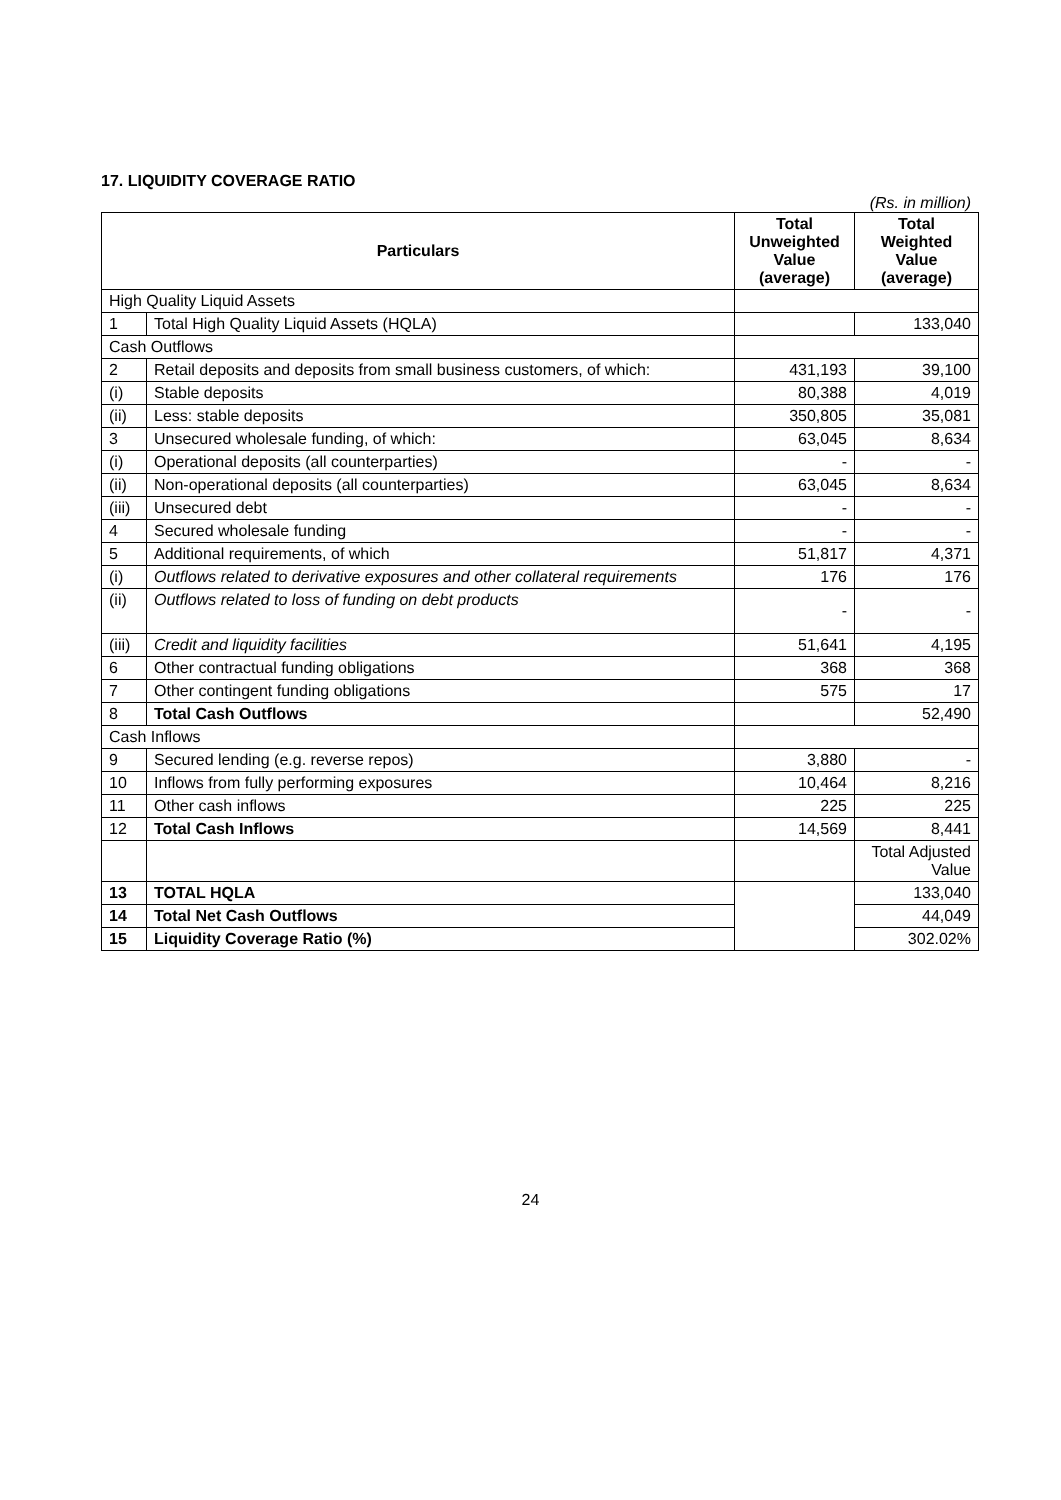17. LIQUIDITY COVERAGE RATIO
(Rs. in million)
| Particulars | | Total Unweighted Value (average) | Total Weighted Value (average) |
| --- | --- | --- | --- |
| High Quality Liquid Assets | | | |
| 1 | Total High Quality Liquid Assets (HQLA) | | 133,040 |
| Cash Outflows | | | |
| 2 | Retail deposits and deposits from small business customers, of which: | 431,193 | 39,100 |
| (i) | Stable deposits | 80,388 | 4,019 |
| (ii) | Less: stable deposits | 350,805 | 35,081 |
| 3 | Unsecured wholesale funding, of which: | 63,045 | 8,634 |
| (i) | Operational deposits (all counterparties) | - | - |
| (ii) | Non-operational deposits (all counterparties) | 63,045 | 8,634 |
| (iii) | Unsecured debt | - | - |
| 4 | Secured wholesale funding | - | - |
| 5 | Additional requirements, of which | 51,817 | 4,371 |
| (i) | Outflows related to derivative exposures and other collateral requirements | 176 | 176 |
| (ii) | Outflows related to loss of funding on debt products | - | - |
| (iii) | Credit and liquidity facilities | 51,641 | 4,195 |
| 6 | Other contractual funding obligations | 368 | 368 |
| 7 | Other contingent funding obligations | 575 | 17 |
| 8 | Total Cash Outflows | | 52,490 |
| Cash Inflows | | | |
| 9 | Secured lending (e.g. reverse repos) | 3,880 | - |
| 10 | Inflows from fully performing exposures | 10,464 | 8,216 |
| 11 | Other cash inflows | 225 | 225 |
| 12 | Total Cash Inflows | 14,569 | 8,441 |
| | | | Total Adjusted Value |
| 13 | TOTAL HQLA | | 133,040 |
| 14 | Total Net Cash Outflows | | 44,049 |
| 15 | Liquidity Coverage Ratio (%) | | 302.02% |
24